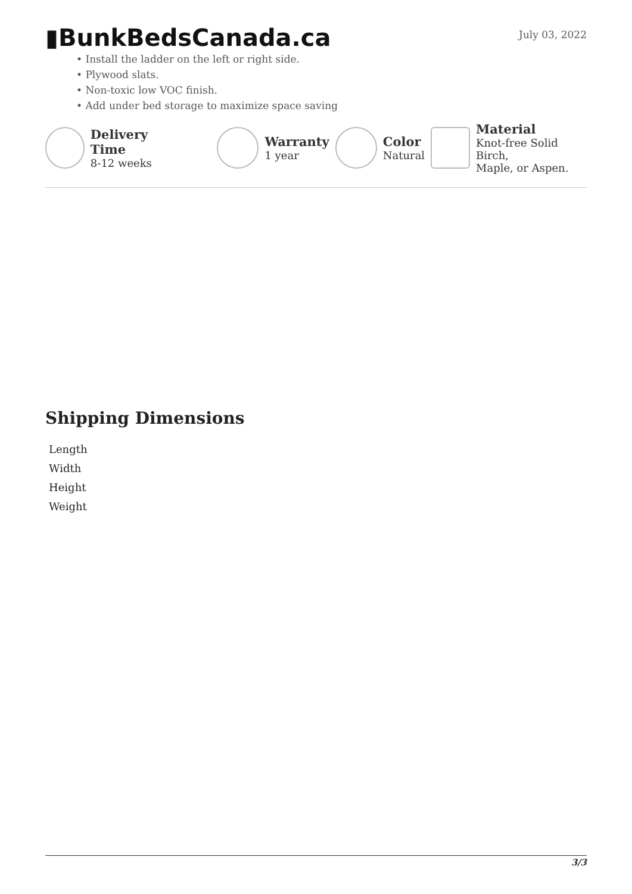▮BunkBedsCanada.ca
July 03, 2022
• Install the ladder on the left or right side.
• Plywood slats.
• Non-toxic low VOC finish.
• Add under bed storage to maximize space saving
Delivery Time
8-12 weeks
Warranty
1 year
Color
Natural
Material
Knot-free Solid Birch,
Maple, or Aspen.
Shipping Dimensions
| Length |
| Width |
| Height |
| Weight |
3/3